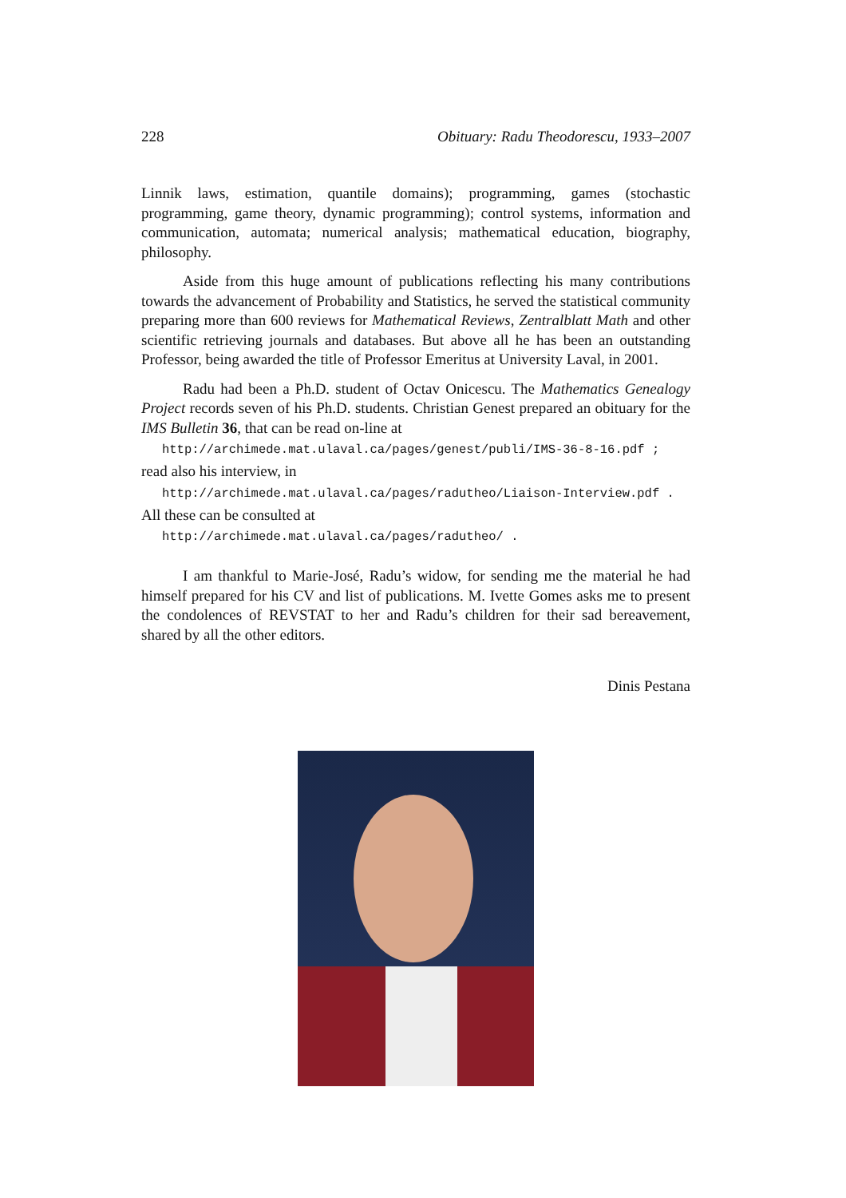228 Obituary: Radu Theodorescu, 1933–2007
Linnik laws, estimation, quantile domains); programming, games (stochastic programming, game theory, dynamic programming); control systems, information and communication, automata; numerical analysis; mathematical education, biography, philosophy.
Aside from this huge amount of publications reflecting his many contributions towards the advancement of Probability and Statistics, he served the statistical community preparing more than 600 reviews for Mathematical Reviews, Zentralblatt Math and other scientific retrieving journals and databases. But above all he has been an outstanding Professor, being awarded the title of Professor Emeritus at University Laval, in 2001.
Radu had been a Ph.D. student of Octav Onicescu. The Mathematics Genealogy Project records seven of his Ph.D. students. Christian Genest prepared an obituary for the IMS Bulletin 36, that can be read on-line at
http://archimede.mat.ulaval.ca/pages/genest/publi/IMS-36-8-16.pdf ;
read also his interview, in
http://archimede.mat.ulaval.ca/pages/radutheo/Liaison-Interview.pdf .
All these can be consulted at
http://archimede.mat.ulaval.ca/pages/radutheo/ .
I am thankful to Marie-José, Radu’s widow, for sending me the material he had himself prepared for his CV and list of publications. M. Ivette Gomes asks me to present the condolences of REVSTAT to her and Radu’s children for their sad bereavement, shared by all the other editors.
Dinis Pestana